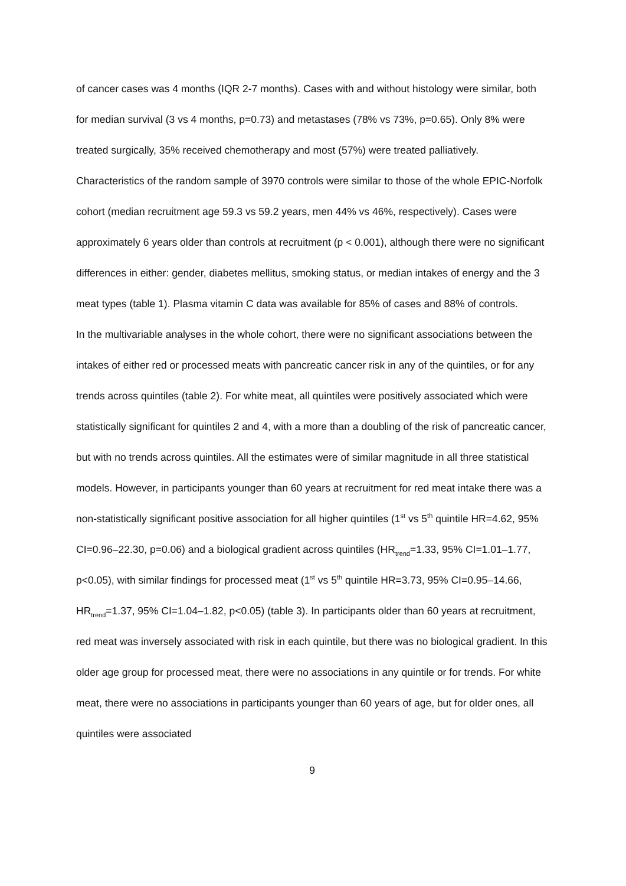of cancer cases was 4 months (IQR 2-7 months). Cases with and without histology were similar, both for median survival (3 vs 4 months, p=0.73) and metastases (78% vs 73%, p=0.65). Only 8% were treated surgically, 35% received chemotherapy and most (57%) were treated palliatively. Characteristics of the random sample of 3970 controls were similar to those of the whole EPIC-Norfolk cohort (median recruitment age 59.3 vs 59.2 years, men 44% vs 46%, respectively). Cases were approximately 6 years older than controls at recruitment (p < 0.001), although there were no significant differences in either: gender, diabetes mellitus, smoking status, or median intakes of energy and the 3 meat types (table 1). Plasma vitamin C data was available for 85% of cases and 88% of controls.
In the multivariable analyses in the whole cohort, there were no significant associations between the intakes of either red or processed meats with pancreatic cancer risk in any of the quintiles, or for any trends across quintiles (table 2). For white meat, all quintiles were positively associated which were statistically significant for quintiles 2 and 4, with a more than a doubling of the risk of pancreatic cancer, but with no trends across quintiles. All the estimates were of similar magnitude in all three statistical models. However, in participants younger than 60 years at recruitment for red meat intake there was a non-statistically significant positive association for all higher quintiles (1<sup>st</sup> vs 5<sup>th</sup> quintile HR=4.62, 95% CI=0.96–22.30, p=0.06) and a biological gradient across quintiles (HR<sub>trend</sub>=1.33, 95% CI=1.01–1.77, p<0.05), with similar findings for processed meat (1<sup>st</sup> vs 5<sup>th</sup> quintile HR=3.73, 95% CI=0.95–14.66, HR<sub>trend</sub>=1.37, 95% CI=1.04–1.82, p<0.05) (table 3). In participants older than 60 years at recruitment, red meat was inversely associated with risk in each quintile, but there was no biological gradient. In this older age group for processed meat, there were no associations in any quintile or for trends. For white meat, there were no associations in participants younger than 60 years of age, but for older ones, all quintiles were associated
9